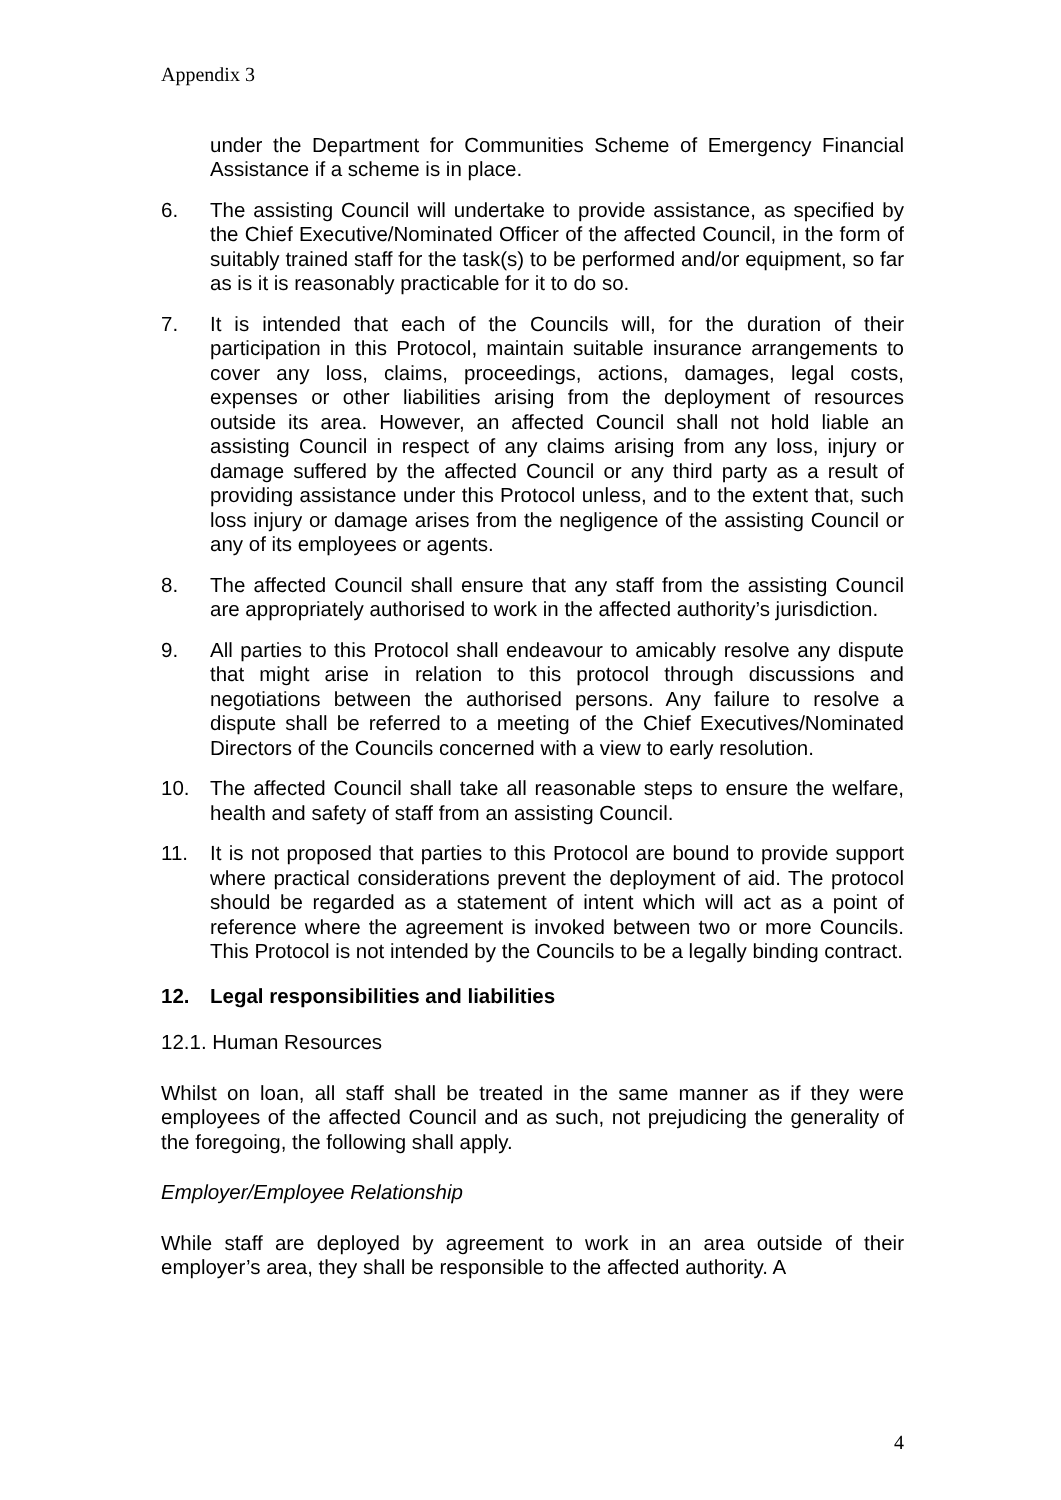Appendix 3
under the Department for Communities Scheme of Emergency Financial Assistance if a scheme is in place.
6. The assisting Council will undertake to provide assistance, as specified by the Chief Executive/Nominated Officer of the affected Council, in the form of suitably trained staff for the task(s) to be performed and/or equipment, so far as is it is reasonably practicable for it to do so.
7. It is intended that each of the Councils will, for the duration of their participation in this Protocol, maintain suitable insurance arrangements to cover any loss, claims, proceedings, actions, damages, legal costs, expenses or other liabilities arising from the deployment of resources outside its area. However, an affected Council shall not hold liable an assisting Council in respect of any claims arising from any loss, injury or damage suffered by the affected Council or any third party as a result of providing assistance under this Protocol unless, and to the extent that, such loss injury or damage arises from the negligence of the assisting Council or any of its employees or agents.
8. The affected Council shall ensure that any staff from the assisting Council are appropriately authorised to work in the affected authority’s jurisdiction.
9. All parties to this Protocol shall endeavour to amicably resolve any dispute that might arise in relation to this protocol through discussions and negotiations between the authorised persons. Any failure to resolve a dispute shall be referred to a meeting of the Chief Executives/Nominated Directors of the Councils concerned with a view to early resolution.
10. The affected Council shall take all reasonable steps to ensure the welfare, health and safety of staff from an assisting Council.
11. It is not proposed that parties to this Protocol are bound to provide support where practical considerations prevent the deployment of aid. The protocol should be regarded as a statement of intent which will act as a point of reference where the agreement is invoked between two or more Councils. This Protocol is not intended by the Councils to be a legally binding contract.
12. Legal responsibilities and liabilities
12.1. Human Resources
Whilst on loan, all staff shall be treated in the same manner as if they were employees of the affected Council and as such, not prejudicing the generality of the foregoing, the following shall apply.
Employer/Employee Relationship
While staff are deployed by agreement to work in an area outside of their employer’s area, they shall be responsible to the affected authority. A
4